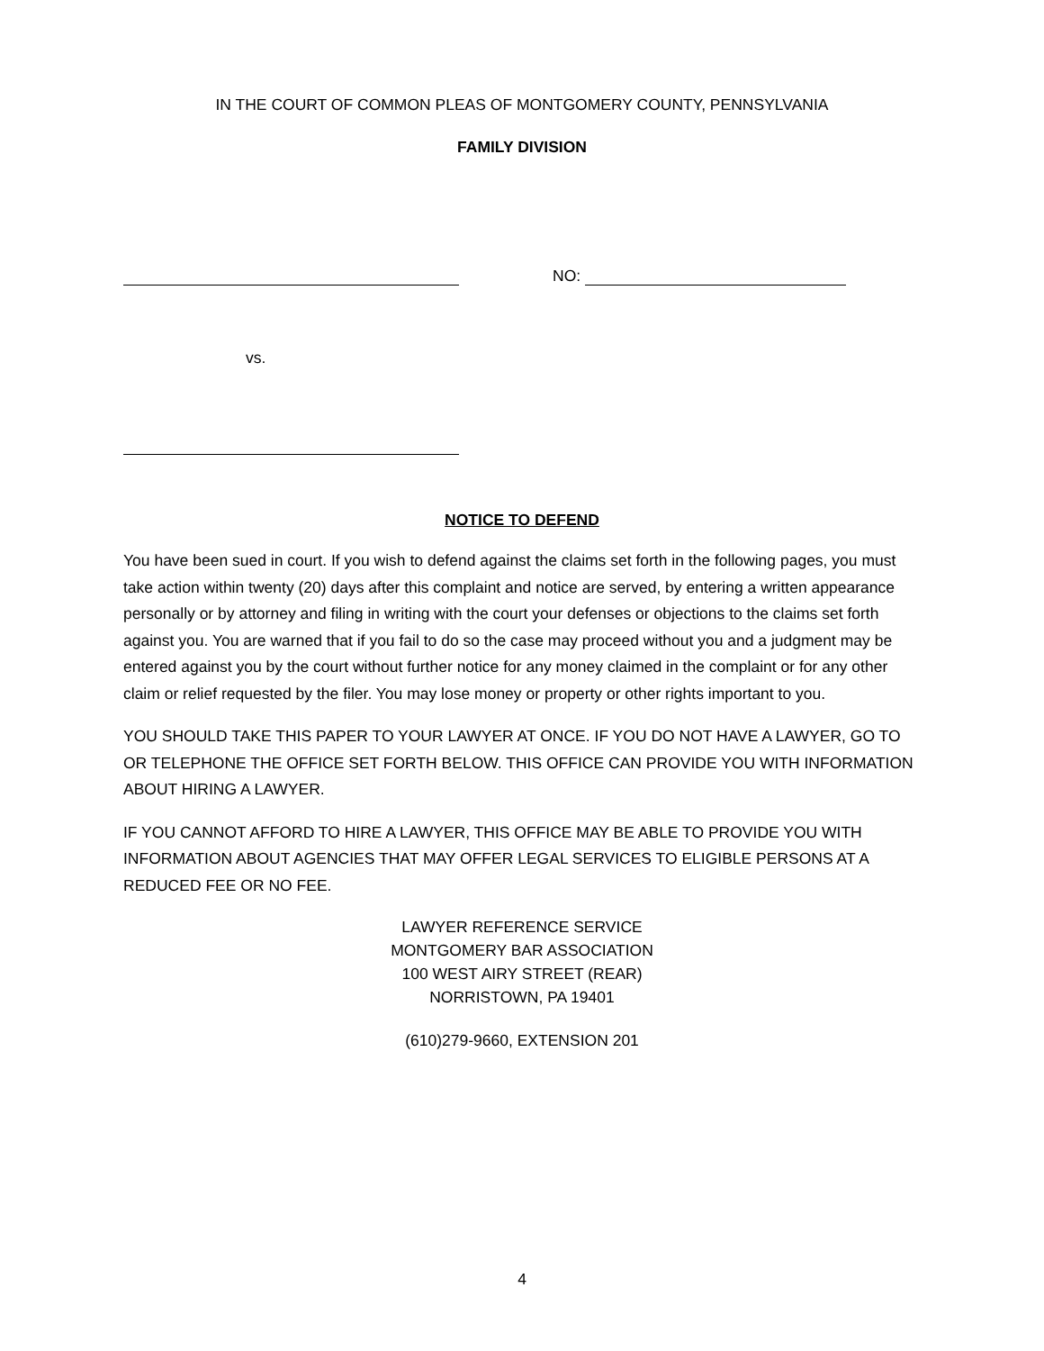IN THE COURT OF COMMON PLEAS OF MONTGOMERY COUNTY, PENNSYLVANIA
FAMILY DIVISION
NO:
vs.
NOTICE TO DEFEND
You have been sued in court. If you wish to defend against the claims set forth in the following pages, you must take action within twenty (20) days after this complaint and notice are served, by entering a written appearance personally or by attorney and filing in writing with the court your defenses or objections to the claims set forth against you. You are warned that if you fail to do so the case may proceed without you and a judgment may be entered against you by the court without further notice for any money claimed in the complaint or for any other claim or relief requested by the filer. You may lose money or property or other rights important to you.
YOU SHOULD TAKE THIS PAPER TO YOUR LAWYER AT ONCE. IF YOU DO NOT HAVE A LAWYER, GO TO OR TELEPHONE THE OFFICE SET FORTH BELOW. THIS OFFICE CAN PROVIDE YOU WITH INFORMATION ABOUT HIRING A LAWYER.
IF YOU CANNOT AFFORD TO HIRE A LAWYER, THIS OFFICE MAY BE ABLE TO PROVIDE YOU WITH INFORMATION ABOUT AGENCIES THAT MAY OFFER LEGAL SERVICES TO ELIGIBLE PERSONS AT A REDUCED FEE OR NO FEE.
LAWYER REFERENCE SERVICE
MONTGOMERY BAR ASSOCIATION
100 WEST AIRY STREET (REAR)
NORRISTOWN, PA 19401
(610)279-9660, EXTENSION 201
4